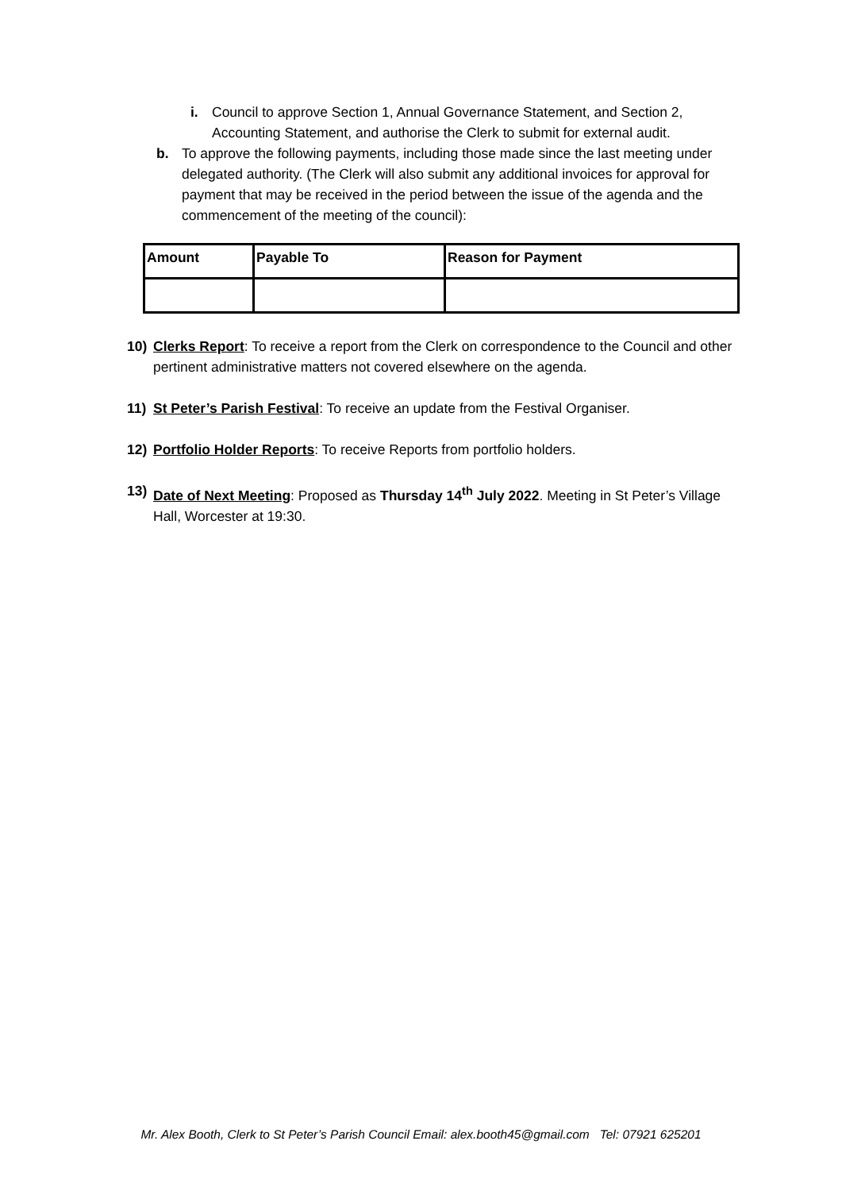i. Council to approve Section 1, Annual Governance Statement, and Section 2, Accounting Statement, and authorise the Clerk to submit for external audit.
b. To approve the following payments, including those made since the last meeting under delegated authority. (The Clerk will also submit any additional invoices for approval for payment that may be received in the period between the issue of the agenda and the commencement of the meeting of the council):
| Amount | Payable To | Reason for Payment |
| --- | --- | --- |
10) Clerks Report: To receive a report from the Clerk on correspondence to the Council and other pertinent administrative matters not covered elsewhere on the agenda.
11) St Peter’s Parish Festival: To receive an update from the Festival Organiser.
12) Portfolio Holder Reports: To receive Reports from portfolio holders.
13) Date of Next Meeting: Proposed as Thursday 14<sup>th</sup> July 2022. Meeting in St Peter’s Village Hall, Worcester at 19:30.
Mr. Alex Booth, Clerk to St Peter’s Parish Council Email: alex.booth45@gmail.com Tel: 07921 625201